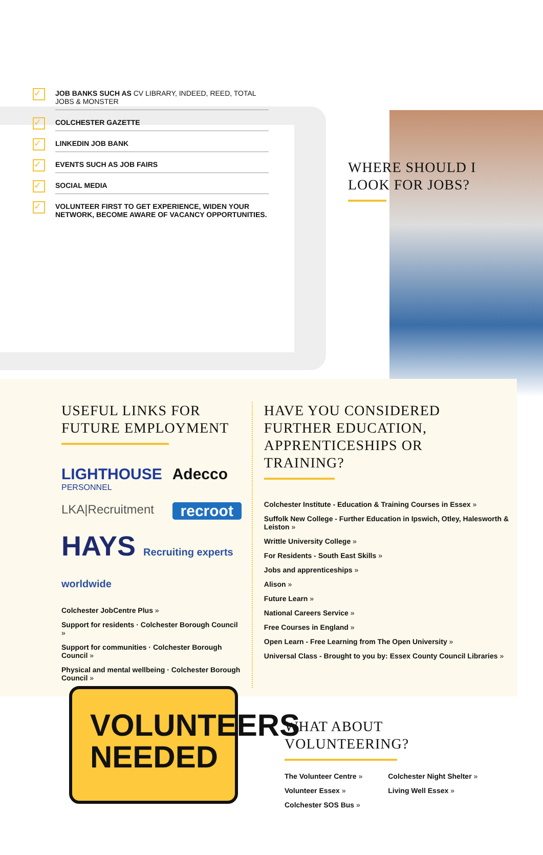✓
JOB BANKS SUCH AS CV LIBRARY, INDEED, REED, TOTAL JOBS & MONSTER
✓
COLCHESTER GAZETTE
✓
LINKEDIN JOB BANK
✓
EVENTS SUCH AS JOB FAIRS
✓
SOCIAL MEDIA
✓
VOLUNTEER FIRST TO GET EXPERIENCE, WIDEN YOUR NETWORK, BECOME AWARE OF VACANCY OPPORTUNITIES.
WHERE SHOULD I
LOOK FOR JOBS?
USEFUL LINKS FOR
FUTURE EMPLOYMENT
LIGHTHOUSE
PERSONNEL
Adecco
LKA|Recruitment
recroot
HAYS Recruiting experts worldwide
Colchester JobCentre Plus »
Support for residents · Colchester Borough Council »
Support for communities · Colchester Borough Council »
Physical and mental wellbeing · Colchester Borough Council »
HAVE YOU CONSIDERED
FURTHER EDUCATION,
APPRENTICESHIPS OR
TRAINING?
Colchester Institute - Education & Training Courses in Essex »
Suffolk New College - Further Education in Ipswich, Otley, Halesworth & Leiston »
Writtle University College »
For Residents - South East Skills »
Jobs and apprenticeships »
Alison »
Future Learn »
National Careers Service »
Free Courses in England »
Open Learn - Free Learning from The Open University »
Universal Class - Brought to you by: Essex County Council Libraries »
VOLUNTEERS
NEEDED
WHAT ABOUT
VOLUNTEERING?
The Volunteer Centre »
Volunteer Essex »
Colchester SOS Bus »
Colchester Night Shelter »
Living Well Essex »